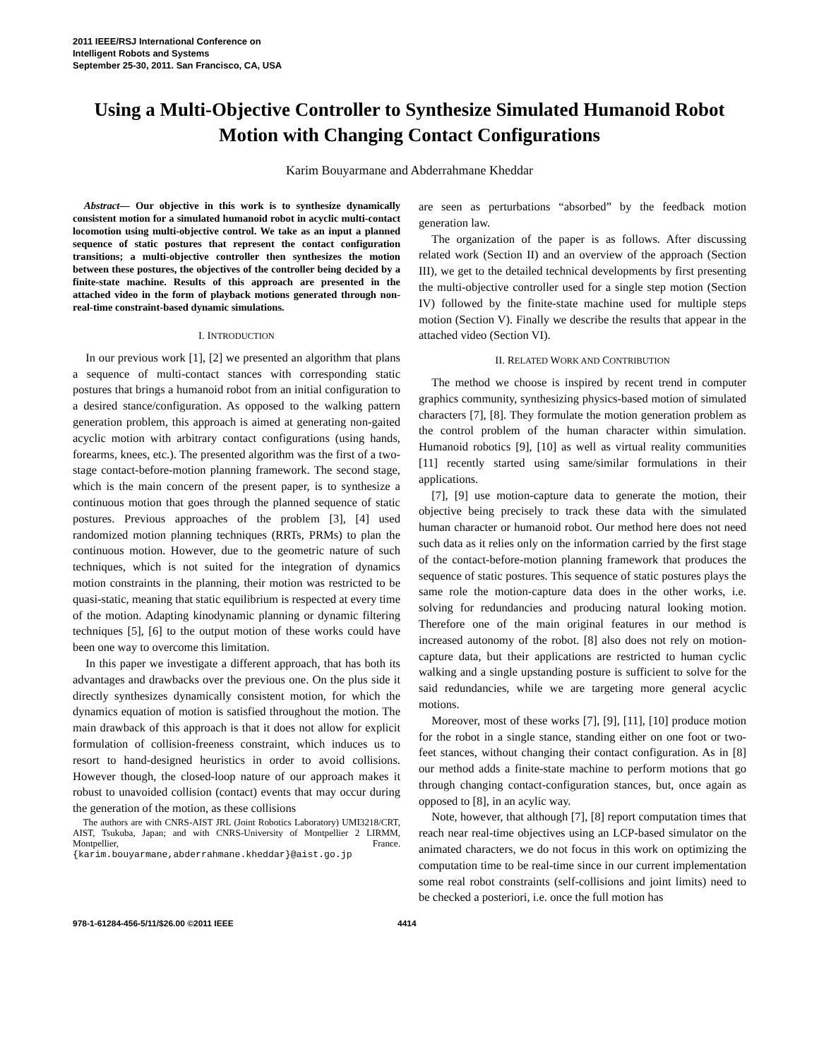2011 IEEE/RSJ International Conference on
Intelligent Robots and Systems
September 25-30, 2011. San Francisco, CA, USA
Using a Multi-Objective Controller to Synthesize Simulated Humanoid Robot Motion with Changing Contact Configurations
Karim Bouyarmane and Abderrahmane Kheddar
Abstract— Our objective in this work is to synthesize dynamically consistent motion for a simulated humanoid robot in acyclic multi-contact locomotion using multi-objective control. We take as an input a planned sequence of static postures that represent the contact configuration transitions; a multi-objective controller then synthesizes the motion between these postures, the objectives of the controller being decided by a finite-state machine. Results of this approach are presented in the attached video in the form of playback motions generated through non-real-time constraint-based dynamic simulations.
I. INTRODUCTION
In our previous work [1], [2] we presented an algorithm that plans a sequence of multi-contact stances with corresponding static postures that brings a humanoid robot from an initial configuration to a desired stance/configuration. As opposed to the walking pattern generation problem, this approach is aimed at generating non-gaited acyclic motion with arbitrary contact configurations (using hands, forearms, knees, etc.). The presented algorithm was the first of a two-stage contact-before-motion planning framework. The second stage, which is the main concern of the present paper, is to synthesize a continuous motion that goes through the planned sequence of static postures. Previous approaches of the problem [3], [4] used randomized motion planning techniques (RRTs, PRMs) to plan the continuous motion. However, due to the geometric nature of such techniques, which is not suited for the integration of dynamics motion constraints in the planning, their motion was restricted to be quasi-static, meaning that static equilibrium is respected at every time of the motion. Adapting kinodynamic planning or dynamic filtering techniques [5], [6] to the output motion of these works could have been one way to overcome this limitation.
In this paper we investigate a different approach, that has both its advantages and drawbacks over the previous one. On the plus side it directly synthesizes dynamically consistent motion, for which the dynamics equation of motion is satisfied throughout the motion. The main drawback of this approach is that it does not allow for explicit formulation of collision-freeness constraint, which induces us to resort to hand-designed heuristics in order to avoid collisions. However though, the closed-loop nature of our approach makes it robust to unavoided collision (contact) events that may occur during the generation of the motion, as these collisions
The authors are with CNRS-AIST JRL (Joint Robotics Laboratory) UMI3218/CRT, AIST, Tsukuba, Japan; and with CNRS-University of Montpellier 2 LIRMM, Montpellier, France. {karim.bouyarmane,abderrahmane.kheddar}@aist.go.jp
are seen as perturbations “absorbed” by the feedback motion generation law.
The organization of the paper is as follows. After discussing related work (Section II) and an overview of the approach (Section III), we get to the detailed technical developments by first presenting the multi-objective controller used for a single step motion (Section IV) followed by the finite-state machine used for multiple steps motion (Section V). Finally we describe the results that appear in the attached video (Section VI).
II. RELATED WORK AND CONTRIBUTION
The method we choose is inspired by recent trend in computer graphics community, synthesizing physics-based motion of simulated characters [7], [8]. They formulate the motion generation problem as the control problem of the human character within simulation. Humanoid robotics [9], [10] as well as virtual reality communities [11] recently started using same/similar formulations in their applications.
[7], [9] use motion-capture data to generate the motion, their objective being precisely to track these data with the simulated human character or humanoid robot. Our method here does not need such data as it relies only on the information carried by the first stage of the contact-before-motion planning framework that produces the sequence of static postures. This sequence of static postures plays the same role the motion-capture data does in the other works, i.e. solving for redundancies and producing natural looking motion. Therefore one of the main original features in our method is increased autonomy of the robot. [8] also does not rely on motion-capture data, but their applications are restricted to human cyclic walking and a single upstanding posture is sufficient to solve for the said redundancies, while we are targeting more general acyclic motions.
Moreover, most of these works [7], [9], [11], [10] produce motion for the robot in a single stance, standing either on one foot or two-feet stances, without changing their contact configuration. As in [8] our method adds a finite-state machine to perform motions that go through changing contact-configuration stances, but, once again as opposed to [8], in an acylic way.
Note, however, that although [7], [8] report computation times that reach near real-time objectives using an LCP-based simulator on the animated characters, we do not focus in this work on optimizing the computation time to be real-time since in our current implementation some real robot constraints (self-collisions and joint limits) need to be checked a posteriori, i.e. once the full motion has
978-1-61284-456-5/11/$26.00 ©2011 IEEE 4414